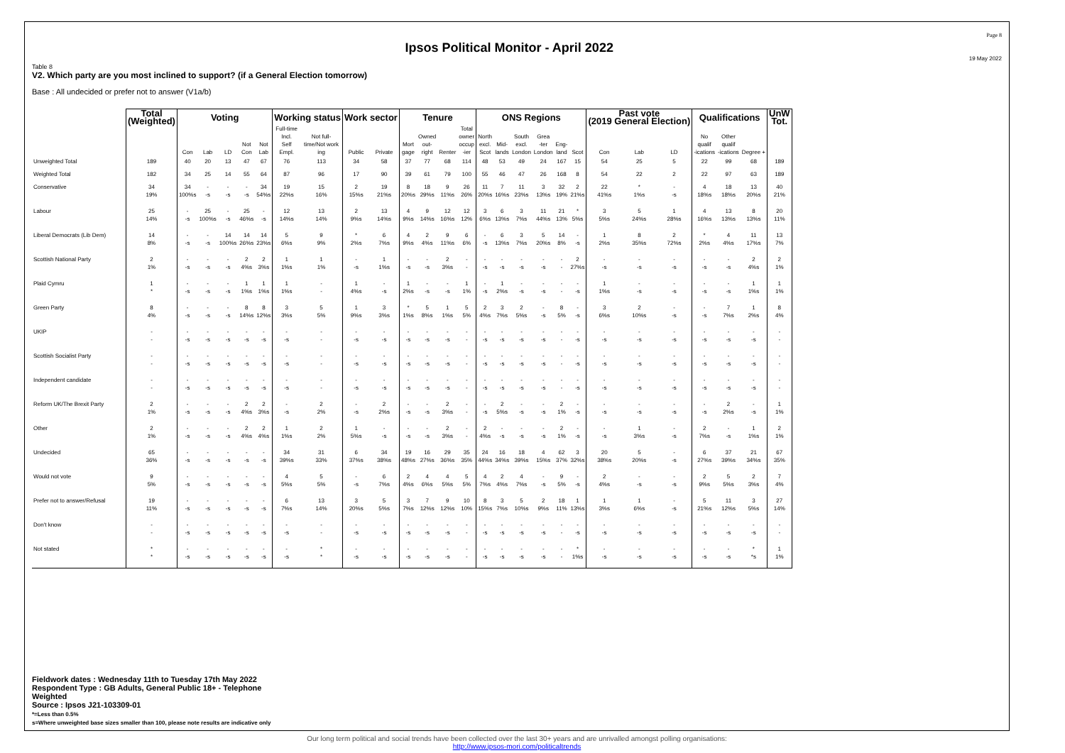Ipsos Political Monitor - April 2022
Page 8
19 May 2022
Table 8
V2. Which party are you most inclined to support? (if a General Election tomorrow)
Base : All undecided or prefer not to answer (V1a/b)
| | Total (Weighted) | Voting | | | | | Working status | | Work sector | | Tenure | | | | ONS Regions | | | | | | Past vote (2019 General Election) | | | Qualifications | | | UnW Tot. |
| --- | --- | --- | --- | --- | --- | --- | --- | --- | --- | --- | --- | --- | --- | --- | --- | --- | --- | --- | --- | --- | --- | --- | --- | --- | --- | --- | --- |
| | | Con | Lab | LD | Not Con | Not Lab | Full-time Incl. Self Empl. | Not full- time/Not work ing | Public | Private | Mort gage | Owned out- right | Renter | Total owner occup -ier | North excl. Scot | Mid- lands | South excl. London | Grea -ter London | Eng- land | Scot | Con | Lab | LD | No qualif -ications | Other qualif -ications | Degree + | |
| Unweighted Total | 189 | 40 | 20 | 13 | 47 | 67 | 76 | 113 | 34 | 58 | 37 | 77 | 68 | 114 | 48 | 53 | 49 | 24 | 167 | 15 | 54 | 25 | 5 | 22 | 99 | 68 | 189 |
| Weighted Total | 182 | 34 | 25 | 14 | 55 | 64 | 87 | 96 | 17 | 90 | 39 | 61 | 79 | 100 | 55 | 46 | 47 | 26 | 168 | 8 | 54 | 22 | 2 | 22 | 97 | 63 | 189 |
| Conservative | 34 19% | 34 100%s | - -s | - -s | - -s | 34 54%s | 19 22%s | 15 16% | 2 15%s | 19 21%s | 8 20%s | 18 29%s | 9 11%s | 26 26% | 11 20%s | 7 16%s | 11 23%s | 3 13%s | 32 19% | 2 21%s | 22 41%s | * 1%s | - -s | 4 18%s | 18 18%s | 13 20%s | 40 21% |
| Labour | 25 14% | - -s | 25 100%s | - -s | 25 46%s | - -s | 12 14%s | 13 14% | 2 9%s | 13 14%s | 4 9%s | 9 14%s | 12 16%s | 12 12% | 3 6%s | 6 13%s | 3 7%s | 11 44%s | 21 13% | * 5%s | 3 5%s | 5 24%s | 1 28%s | 4 16%s | 13 13%s | 8 13%s | 20 11% |
| Liberal Democrats (Lib Dem) | 14 8% | - -s | - -s | 14 100%s | 14 26%s | 14 23%s | 5 6%s | 9 9% | * 2%s | 6 7%s | 4 9%s | 2 4%s | 9 11%s | 6 6% | - -s | 6 13%s | 3 7%s | 5 20%s | 14 8% | - -s | 1 2%s | 8 35%s | 2 72%s | * 2%s | 4 4%s | 11 17%s | 13 7% |
| Scottish National Party | 2 1% | - -s | - -s | - -s | 2 4%s | 2 3%s | 1 1%s | 1 1% | - -s | 1 1%s | - -s | - -s | 2 3%s | - - | - -s | - -s | - -s | - -s | - - | 2 27%s | - -s | - -s | - -s | - -s | - -s | 2 4%s | 2 1% |
| Plaid Cymru | 1 * | - -s | - -s | - -s | 1 1%s | 1 1%s | 1 1%s | - - | 1 4%s | - -s | 1 2%s | - -s | - -s | 1 1% | - -s | 1 2%s | - -s | - -s | - - | - -s | 1 1%s | - -s | - -s | - -s | - -s | 1 1%s | 1 1% |
| Green Party | 8 4% | - -s | - -s | - -s | 8 14%s | 8 12%s | 3 3%s | 5 5% | 1 9%s | 3 3%s | * 1%s | 5 8%s | 1 1%s | 5 5% | 2 4%s | 3 7%s | 2 5%s | - -s | 8 5% | - -s | 3 6%s | 2 10%s | - -s | - -s | 7 7%s | 1 2%s | 8 4% |
| UKIP | - - | - -s | - -s | - -s | - -s | - -s | - -s | - - | - -s | - -s | - -s | - -s | - -s | - - | - -s | - -s | - -s | - -s | - - | - -s | - -s | - -s | - -s | - -s | - -s | - -s | - - |
| Scottish Socialist Party | - - | - -s | - -s | - -s | - -s | - -s | - -s | - - | - -s | - -s | - -s | - -s | - -s | - - | - -s | - -s | - -s | - -s | - - | - -s | - -s | - -s | - -s | - -s | - -s | - -s | - - |
| Independent candidate | - - | - -s | - -s | - -s | - -s | - -s | - -s | - - | - -s | - -s | - -s | - -s | - -s | - - | - -s | - -s | - -s | - -s | - - | - -s | - -s | - -s | - -s | - -s | - -s | - -s | - - |
| Reform UK/The Brexit Party | 2 1% | - -s | - -s | - -s | 2 4%s | 2 3%s | - -s | 2 2% | - -s | 2 2%s | - -s | - -s | 2 3%s | - - | - -s | 2 5%s | - -s | - -s | 2 1% | - -s | - -s | - -s | - -s | - -s | 2 2%s | - -s | 1 1% |
| Other | 2 1% | - -s | - -s | - -s | 2 4%s | 2 4%s | 1 1%s | 2 2% | 1 5%s | - -s | - -s | - -s | 2 3%s | - - | 2 4%s | - -s | - -s | - -s | 2 1% | - -s | - -s | 1 3%s | - -s | 2 7%s | - -s | 1 1%s | 2 1% |
| Undecided | 65 36% | - -s | - -s | - -s | - -s | - -s | 34 39%s | 31 33% | 6 37%s | 34 38%s | 19 48%s | 16 27%s | 29 36%s | 35 35% | 24 44%s | 16 34%s | 18 39%s | 4 15%s | 62 37% | 3 32%s | 20 38%s | 5 20%s | - -s | 6 27%s | 37 39%s | 21 34%s | 67 35% |
| Would not vote | 9 5% | - -s | - -s | - -s | - -s | - -s | 4 5%s | 5 5% | - -s | 6 7%s | 2 4%s | 4 6%s | 4 5%s | 5 5% | 4 7%s | 2 4%s | 4 7%s | - -s | 9 5% | - -s | 2 4%s | - -s | - -s | 2 9%s | 5 5%s | 2 3%s | 7 4% |
| Prefer not to answer/Refusal | 19 11% | - -s | - -s | - -s | - -s | - -s | 6 7%s | 13 14% | 3 20%s | 5 5%s | 3 7%s | 7 12%s | 9 12%s | 10 10% | 8 15%s | 3 7%s | 5 10%s | 2 9%s | 18 11% | 1 13%s | 1 3%s | 1 6%s | - -s | 5 21%s | 11 12%s | 3 5%s | 27 14% |
| Don't know | - - | - -s | - -s | - -s | - -s | - -s | - -s | - - | - -s | - -s | - -s | - -s | - -s | - - | - -s | - -s | - -s | - -s | - - | - -s | - -s | - -s | - -s | - -s | - -s | - -s | - - |
| Not stated | * * | - -s | - -s | - -s | - -s | - -s | - -s | * * | - -s | - -s | - -s | - -s | - -s | - - | - -s | - -s | - -s | - -s | - - | * 1%s | - -s | - -s | - -s | - -s | - -s | * *s | 1 1% |
Fieldwork dates : Wednesday 11th to Tuesday 17th May 2022
Respondent Type : GB Adults, General Public 18+ - Telephone
Weighted
Source : Ipsos J21-103309-01
*=Less than 0.5%
s=Where unweighted base sizes smaller than 100, please note results are indicative only
Our long term political and social trends have been collected over the last 30+ years and are unrivalled amongst polling organisations:
http://www.ipsos-mori.com/politicaltrends